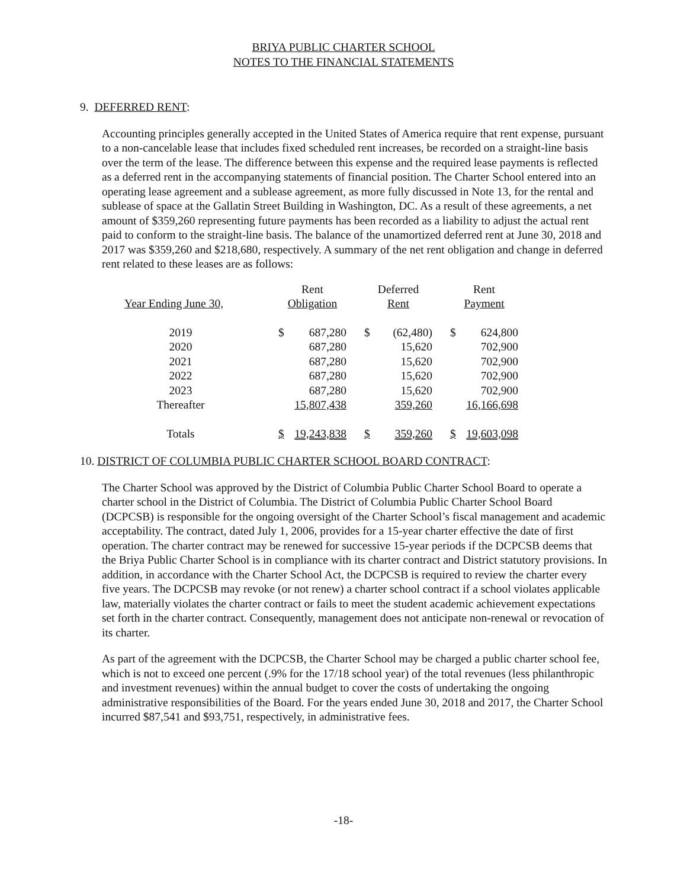BRIYA PUBLIC CHARTER SCHOOL
NOTES TO THE FINANCIAL STATEMENTS
9. DEFERRED RENT:
Accounting principles generally accepted in the United States of America require that rent expense, pursuant to a non-cancelable lease that includes fixed scheduled rent increases, be recorded on a straight-line basis over the term of the lease. The difference between this expense and the required lease payments is reflected as a deferred rent in the accompanying statements of financial position. The Charter School entered into an operating lease agreement and a sublease agreement, as more fully discussed in Note 13, for the rental and sublease of space at the Gallatin Street Building in Washington, DC. As a result of these agreements, a net amount of $359,260 representing future payments has been recorded as a liability to adjust the actual rent paid to conform to the straight-line basis. The balance of the unamortized deferred rent at June 30, 2018 and 2017 was $359,260 and $218,680, respectively. A summary of the net rent obligation and change in deferred rent related to these leases are as follows:
| | Rent | | | Deferred | | | Rent | |
| Year Ending June 30, | Obligation | | | Rent | | | Payment | |
| 2019 | $ | 687,280 | | $ | (62,480) | | $ | 624,800 |
| 2020 | | 687,280 | | | 15,620 | | | 702,900 |
| 2021 | | 687,280 | | | 15,620 | | | 702,900 |
| 2022 | | 687,280 | | | 15,620 | | | 702,900 |
| 2023 | | 687,280 | | | 15,620 | | | 702,900 |
| Thereafter | | 15,807,438 | | | 359,260 | | | 16,166,698 |
| Totals | $ | 19,243,838 | | $ | 359,260 | | $ | 19,603,098 |
10. DISTRICT OF COLUMBIA PUBLIC CHARTER SCHOOL BOARD CONTRACT:
The Charter School was approved by the District of Columbia Public Charter School Board to operate a charter school in the District of Columbia. The District of Columbia Public Charter School Board (DCPCSB) is responsible for the ongoing oversight of the Charter School’s fiscal management and academic acceptability. The contract, dated July 1, 2006, provides for a 15-year charter effective the date of first operation. The charter contract may be renewed for successive 15-year periods if the DCPCSB deems that the Briya Public Charter School is in compliance with its charter contract and District statutory provisions. In addition, in accordance with the Charter School Act, the DCPCSB is required to review the charter every five years. The DCPCSB may revoke (or not renew) a charter school contract if a school violates applicable law, materially violates the charter contract or fails to meet the student academic achievement expectations set forth in the charter contract. Consequently, management does not anticipate non-renewal or revocation of its charter.
As part of the agreement with the DCPCSB, the Charter School may be charged a public charter school fee, which is not to exceed one percent (.9% for the 17/18 school year) of the total revenues (less philanthropic and investment revenues) within the annual budget to cover the costs of undertaking the ongoing administrative responsibilities of the Board. For the years ended June 30, 2018 and 2017, the Charter School incurred $87,541 and $93,751, respectively, in administrative fees.
-18-